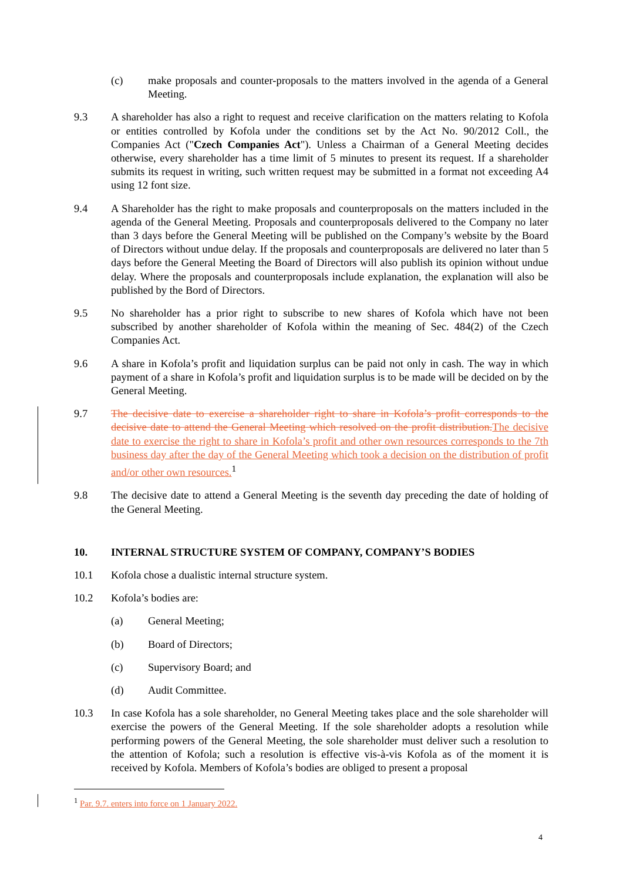(c) make proposals and counter-proposals to the matters involved in the agenda of a General Meeting.
9.3 A shareholder has also a right to request and receive clarification on the matters relating to Kofola or entities controlled by Kofola under the conditions set by the Act No. 90/2012 Coll., the Companies Act ("Czech Companies Act"). Unless a Chairman of a General Meeting decides otherwise, every shareholder has a time limit of 5 minutes to present its request. If a shareholder submits its request in writing, such written request may be submitted in a format not exceeding A4 using 12 font size.
9.4 A Shareholder has the right to make proposals and counterproposals on the matters included in the agenda of the General Meeting. Proposals and counterproposals delivered to the Company no later than 3 days before the General Meeting will be published on the Company’s website by the Board of Directors without undue delay. If the proposals and counterproposals are delivered no later than 5 days before the General Meeting the Board of Directors will also publish its opinion without undue delay. Where the proposals and counterproposals include explanation, the explanation will also be published by the Bord of Directors.
9.5 No shareholder has a prior right to subscribe to new shares of Kofola which have not been subscribed by another shareholder of Kofola within the meaning of Sec. 484(2) of the Czech Companies Act.
9.6 A share in Kofola’s profit and liquidation surplus can be paid not only in cash. The way in which payment of a share in Kofola’s profit and liquidation surplus is to be made will be decided on by the General Meeting.
9.7 The decisive date to exercise a shareholder right to share in Kofola’s profit corresponds to the decisive date to attend the General Meeting which resolved on the profit distribution. The decisive date to exercise the right to share in Kofola’s profit and other own resources corresponds to the 7th business day after the day of the General Meeting which took a decision on the distribution of profit and/or other own resources.<sup>1</sup>
9.8 The decisive date to attend a General Meeting is the seventh day preceding the date of holding of the General Meeting.
10. INTERNAL STRUCTURE SYSTEM OF COMPANY, COMPANY’S BODIES
10.1 Kofola chose a dualistic internal structure system.
10.2 Kofola’s bodies are:
(a) General Meeting;
(b) Board of Directors;
(c) Supervisory Board; and
(d) Audit Committee.
10.3 In case Kofola has a sole shareholder, no General Meeting takes place and the sole shareholder will exercise the powers of the General Meeting. If the sole shareholder adopts a resolution while performing powers of the General Meeting, the sole shareholder must deliver such a resolution to the attention of Kofola; such a resolution is effective vis-à-vis Kofola as of the moment it is received by Kofola. Members of Kofola’s bodies are obliged to present a proposal
<sup>1</sup> Par. 9.7. enters into force on 1 January 2022.
4